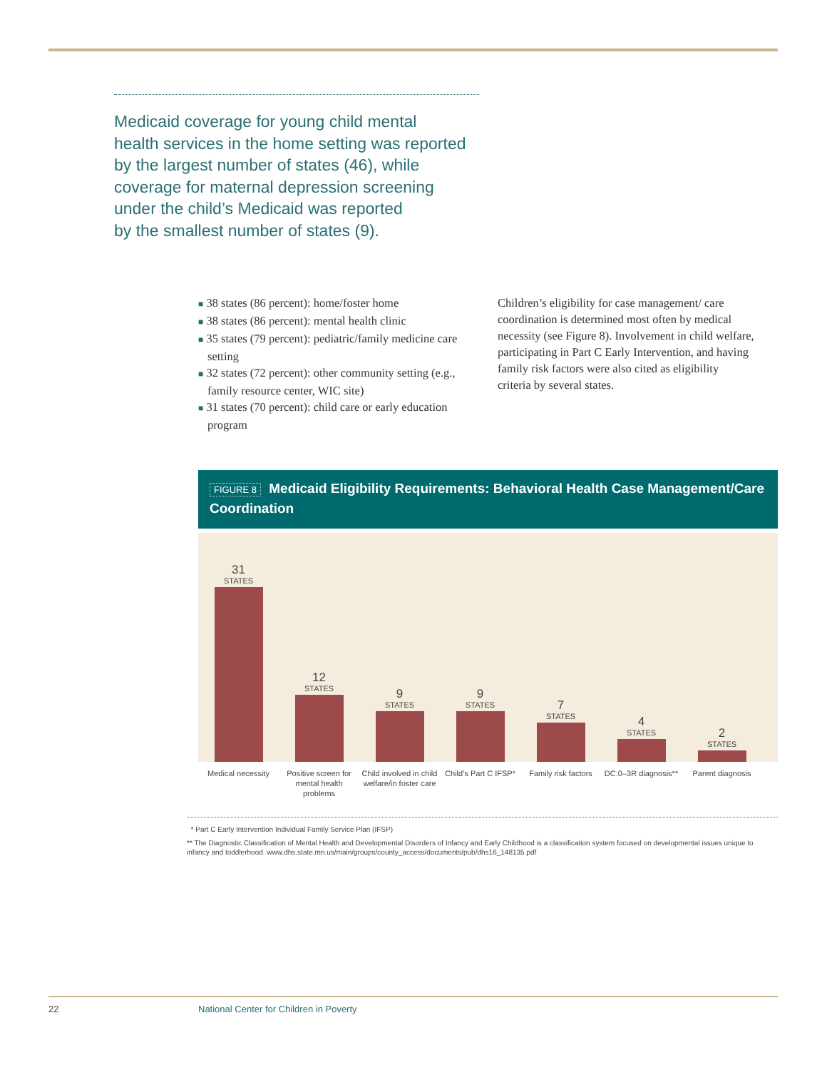Medicaid coverage for young child mental
health services in the home setting was reported
by the largest number of states (46), while
coverage for maternal depression screening
under the child’s Medicaid was reported
by the smallest number of states (9).
■ 38 states (86 percent): home/foster home
■ 38 states (86 percent): mental health clinic
■ 35 states (79 percent): pediatric/family medicine care setting
■ 32 states (72 percent): other community setting (e.g., family resource center, WIC site)
■ 31 states (70 percent): child care or early education program
Children’s eligibility for case management/ care coordination is determined most often by medical necessity (see Figure 8). Involvement in child welfare, participating in Part C Early Intervention, and having family risk factors were also cited as eligibility criteria by several states.
FIGURE 8 Medicaid Eligibility Requirements: Behavioral Health Case Management/Care Coordination
31
STATES
12
STATES
9
STATES
9
STATES
7
STATES
4
STATES
2
STATES
Medical necessity Positive screen for mental health problems
Child involved in child welfare/in foster care
Child’s Part C IFSP*
Family risk factors
DC:0–3R diagnosis**
Parent diagnosis
* Part C Early Intervention Individual Family Service Plan (IFSP)
** The Diagnostic Classification of Mental Health and Developmental Disorders of Infancy and Early Childhood is a classification system focused on developmental issues unique to infancy and toddlerhood. www.dhs.state.mn.us/main/groups/county_access/documents/pub/dhs16_148135.pdf
22
National Center for Children in Poverty